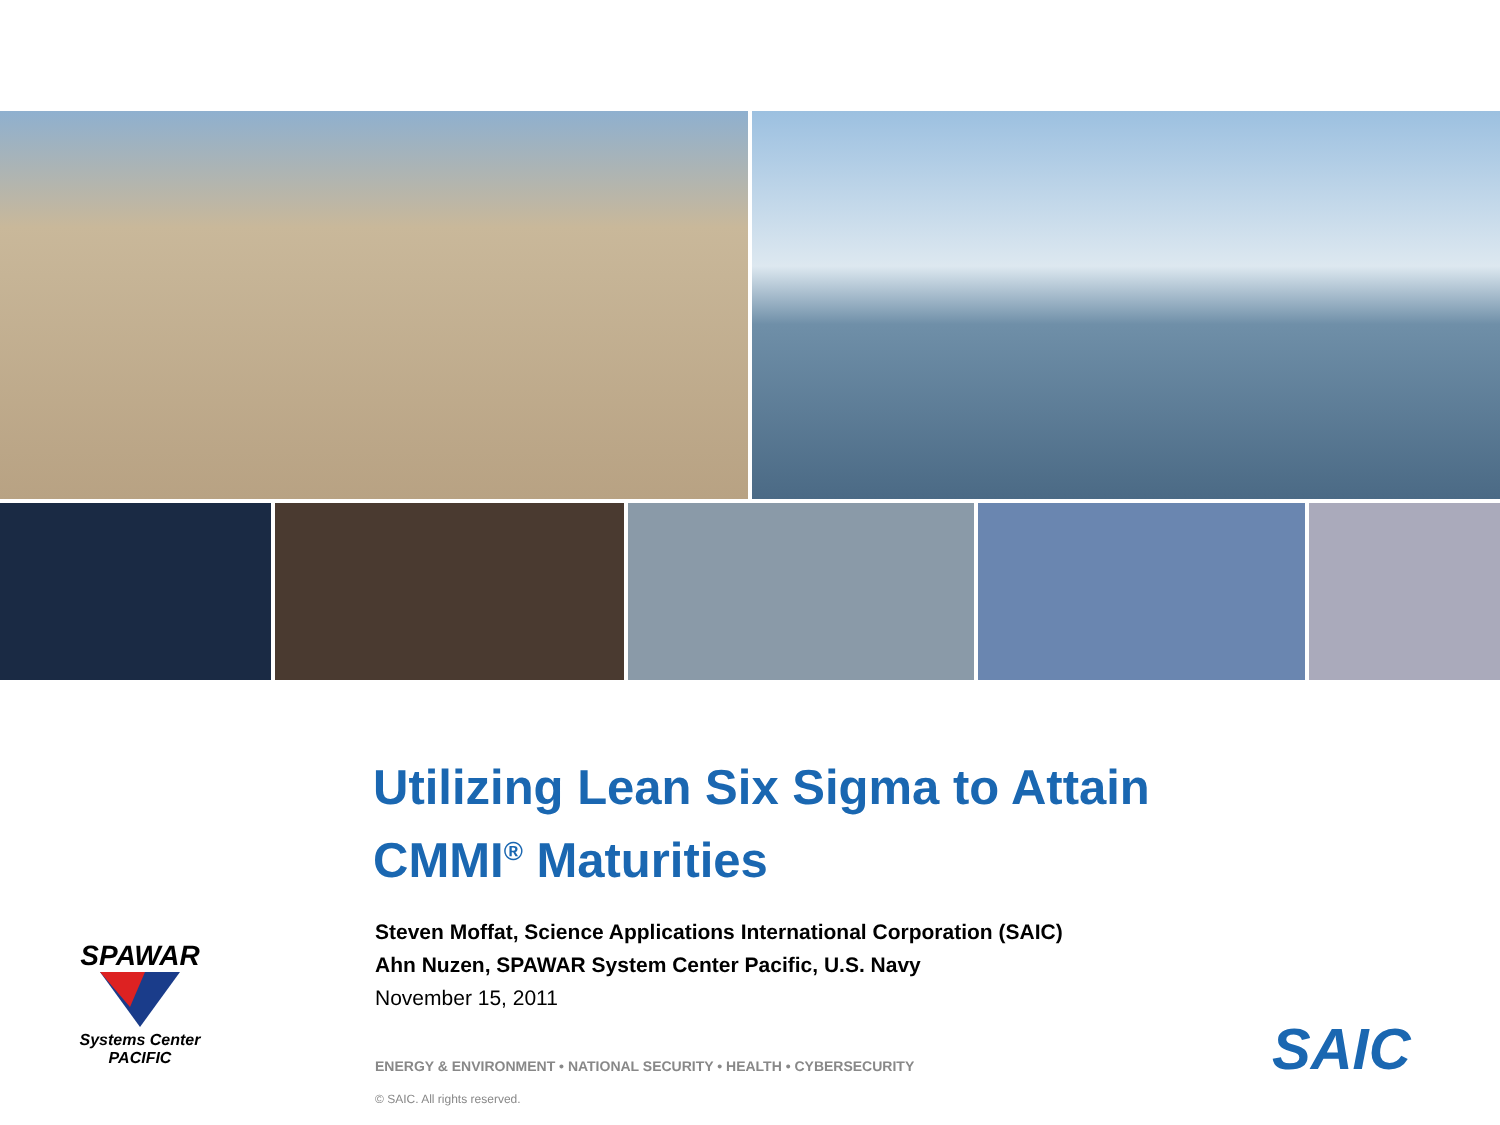Utilizing Lean Six Sigma to Attain
CMMI<sup>®</sup> Maturities
Steven Moffat, Science Applications International Corporation (SAIC)
Ahn Nuzen, SPAWAR System Center Pacific, U.S. Navy
November 15, 2011
SPAWAR
Systems Center
PACIFIC
ENERGY & ENVIRONMENT • NATIONAL SECURITY • HEALTH • CYBERSECURITY
© SAIC. All rights reserved.
SAIC